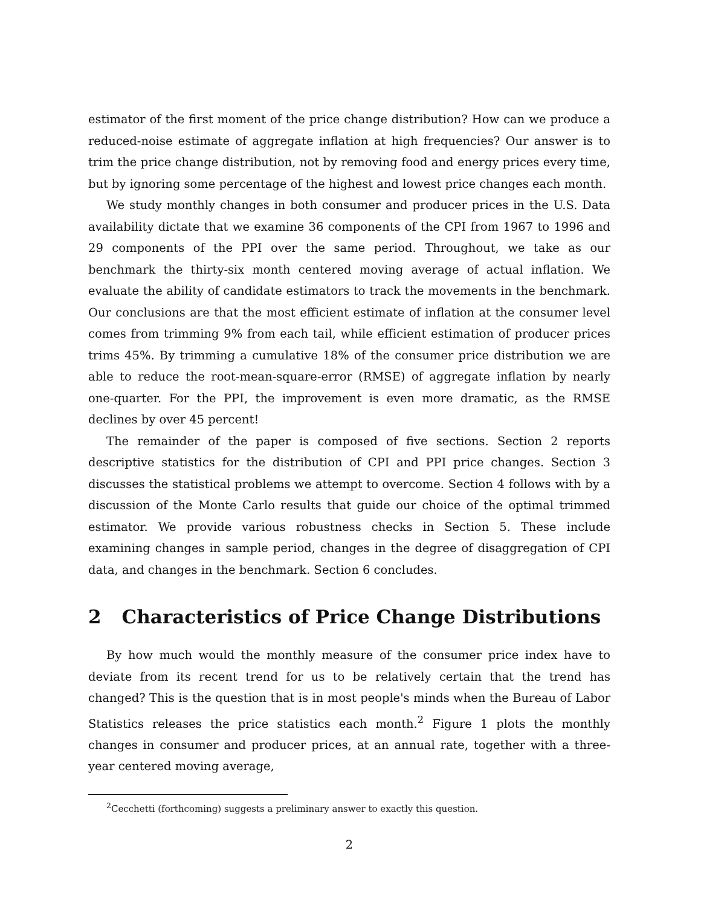estimator of the first moment of the price change distribution? How can we produce a reduced-noise estimate of aggregate inflation at high frequencies? Our answer is to trim the price change distribution, not by removing food and energy prices every time, but by ignoring some percentage of the highest and lowest price changes each month.
We study monthly changes in both consumer and producer prices in the U.S. Data availability dictate that we examine 36 components of the CPI from 1967 to 1996 and 29 components of the PPI over the same period. Throughout, we take as our benchmark the thirty-six month centered moving average of actual inflation. We evaluate the ability of candidate estimators to track the movements in the benchmark. Our conclusions are that the most efficient estimate of inflation at the consumer level comes from trimming 9% from each tail, while efficient estimation of producer prices trims 45%. By trimming a cumulative 18% of the consumer price distribution we are able to reduce the root-mean-square-error (RMSE) of aggregate inflation by nearly one-quarter. For the PPI, the improvement is even more dramatic, as the RMSE declines by over 45 percent!
The remainder of the paper is composed of five sections. Section 2 reports descriptive statistics for the distribution of CPI and PPI price changes. Section 3 discusses the statistical problems we attempt to overcome. Section 4 follows with by a discussion of the Monte Carlo results that guide our choice of the optimal trimmed estimator. We provide various robustness checks in Section 5. These include examining changes in sample period, changes in the degree of disaggregation of CPI data, and changes in the benchmark. Section 6 concludes.
2 Characteristics of Price Change Distributions
By how much would the monthly measure of the consumer price index have to deviate from its recent trend for us to be relatively certain that the trend has changed? This is the question that is in most people's minds when the Bureau of Labor Statistics releases the price statistics each month.<sup>2</sup> Figure 1 plots the monthly changes in consumer and producer prices, at an annual rate, together with a three-year centered moving average,
<sup>2</sup> Cecchetti (forthcoming) suggests a preliminary answer to exactly this question.
2